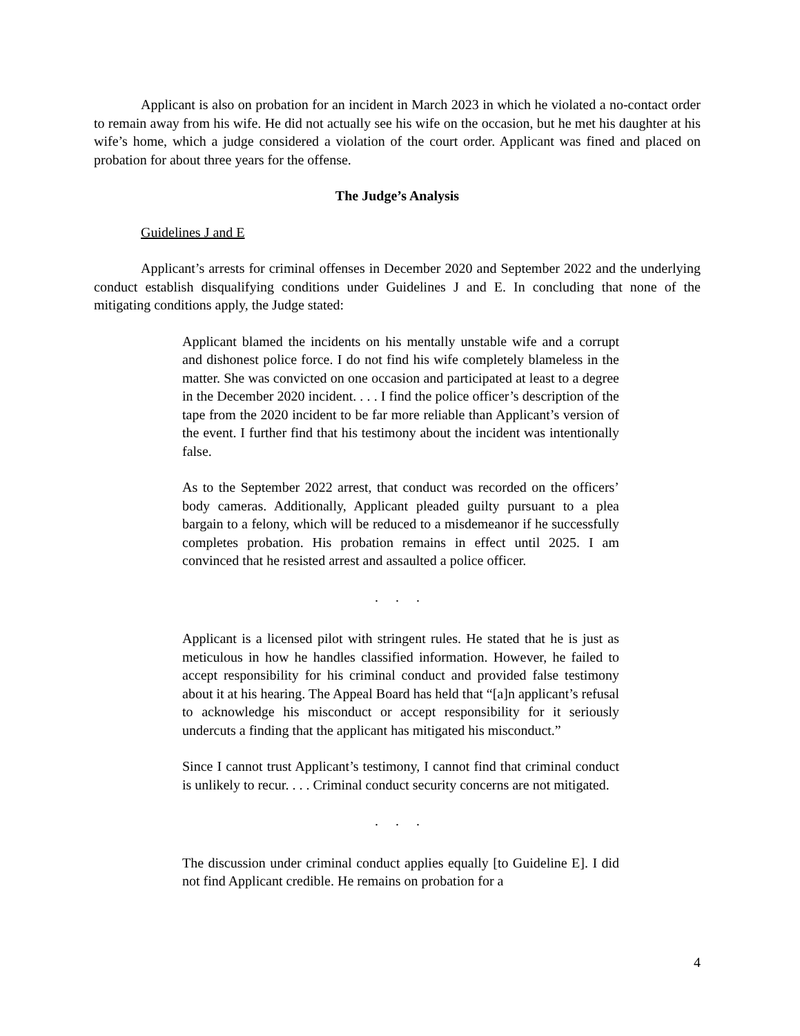Applicant is also on probation for an incident in March 2023 in which he violated a no-contact order to remain away from his wife. He did not actually see his wife on the occasion, but he met his daughter at his wife’s home, which a judge considered a violation of the court order. Applicant was fined and placed on probation for about three years for the offense.
The Judge’s Analysis
Guidelines J and E
Applicant’s arrests for criminal offenses in December 2020 and September 2022 and the underlying conduct establish disqualifying conditions under Guidelines J and E. In concluding that none of the mitigating conditions apply, the Judge stated:
Applicant blamed the incidents on his mentally unstable wife and a corrupt and dishonest police force. I do not find his wife completely blameless in the matter. She was convicted on one occasion and participated at least to a degree in the December 2020 incident. . . . I find the police officer’s description of the tape from the 2020 incident to be far more reliable than Applicant’s version of the event. I further find that his testimony about the incident was intentionally false.
As to the September 2022 arrest, that conduct was recorded on the officers’ body cameras. Additionally, Applicant pleaded guilty pursuant to a plea bargain to a felony, which will be reduced to a misdemeanor if he successfully completes probation. His probation remains in effect until 2025. I am convinced that he resisted arrest and assaulted a police officer.
. . .
Applicant is a licensed pilot with stringent rules. He stated that he is just as meticulous in how he handles classified information. However, he failed to accept responsibility for his criminal conduct and provided false testimony about it at his hearing. The Appeal Board has held that “[a]n applicant’s refusal to acknowledge his misconduct or accept responsibility for it seriously undercuts a finding that the applicant has mitigated his misconduct.”
Since I cannot trust Applicant’s testimony, I cannot find that criminal conduct is unlikely to recur. . . . Criminal conduct security concerns are not mitigated.
. . .
The discussion under criminal conduct applies equally [to Guideline E]. I did not find Applicant credible. He remains on probation for a
4